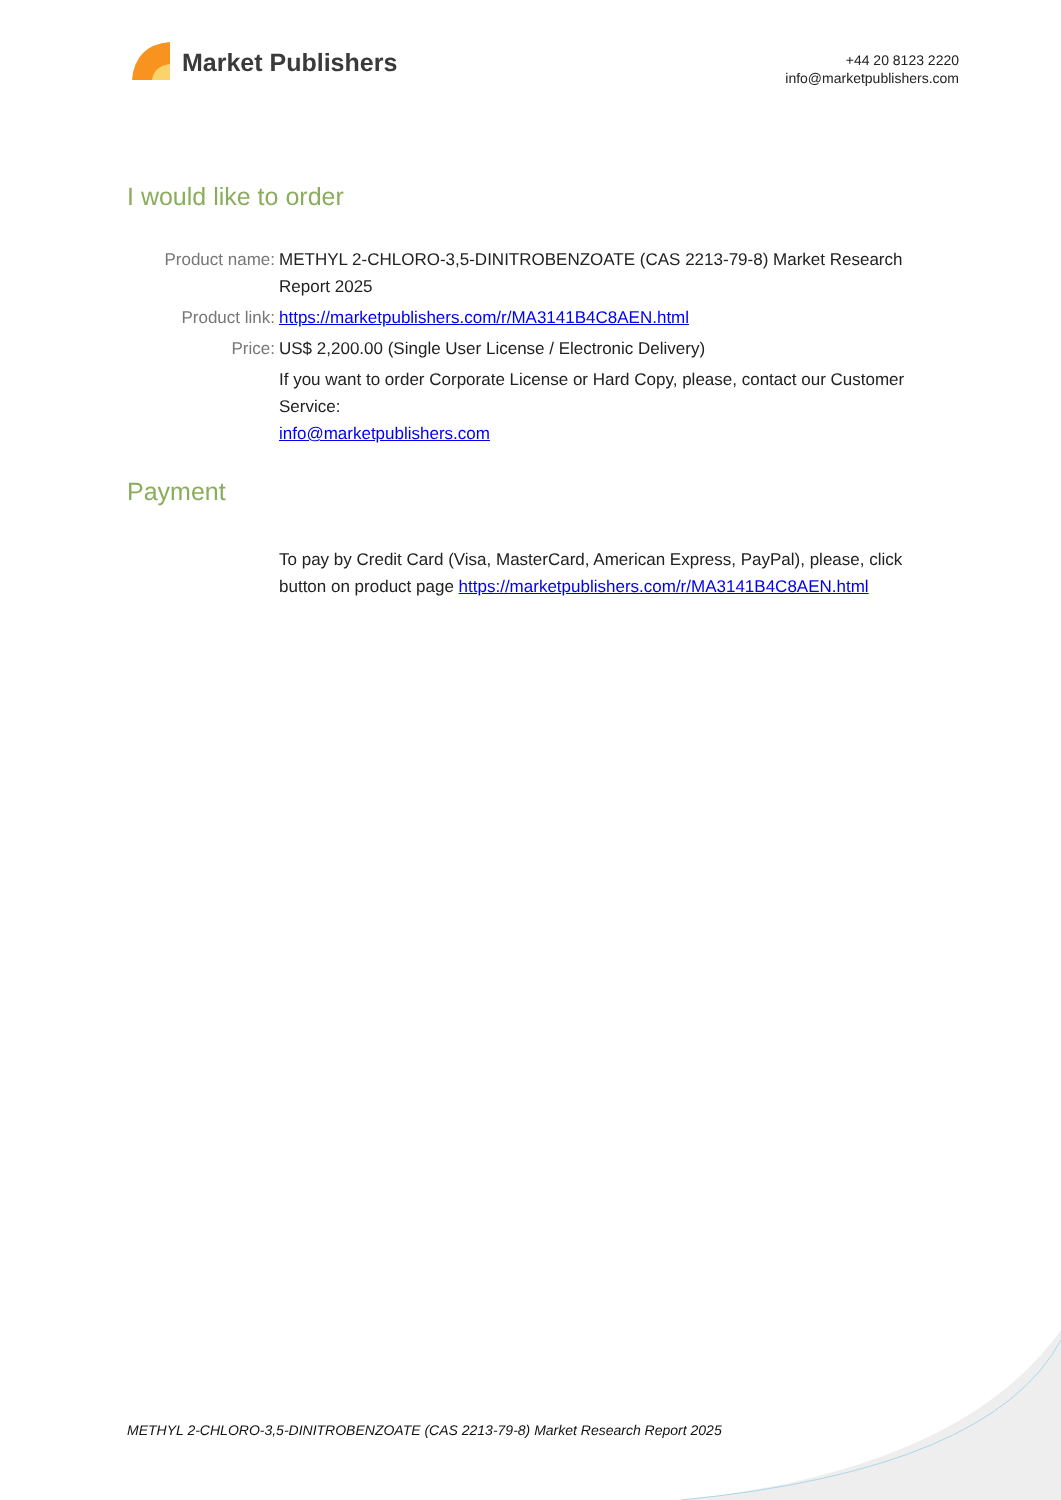Market Publishers
+44 20 8123 2220
info@marketpublishers.com
I would like to order
Product name: METHYL 2-CHLORO-3,5-DINITROBENZOATE (CAS 2213-79-8) Market Research Report 2025
Product link: https://marketpublishers.com/r/MA3141B4C8AEN.html
Price: US$ 2,200.00 (Single User License / Electronic Delivery)
If you want to order Corporate License or Hard Copy, please, contact our Customer Service:
info@marketpublishers.com
Payment
To pay by Credit Card (Visa, MasterCard, American Express, PayPal), please, click button on product page https://marketpublishers.com/r/MA3141B4C8AEN.html
METHYL 2-CHLORO-3,5-DINITROBENZOATE (CAS 2213-79-8) Market Research Report 2025